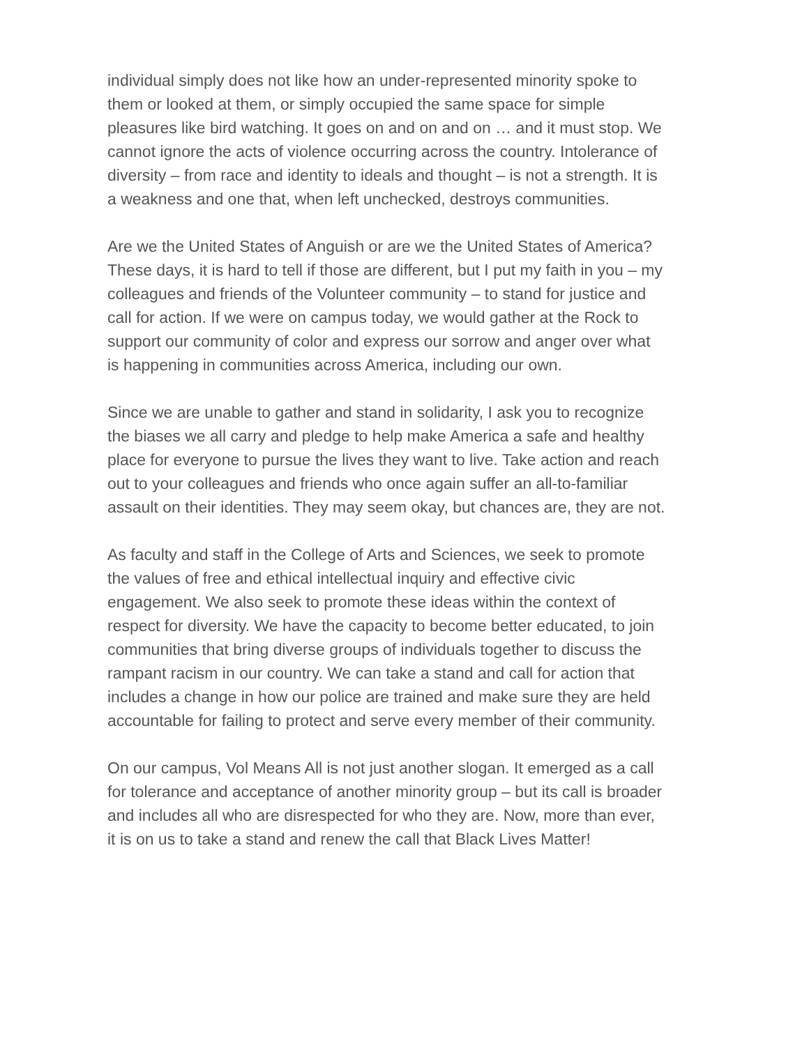individual simply does not like how an under-represented minority spoke to them or looked at them, or simply occupied the same space for simple pleasures like bird watching. It goes on and on and on … and it must stop. We cannot ignore the acts of violence occurring across the country. Intolerance of diversity – from race and identity to ideals and thought – is not a strength. It is a weakness and one that, when left unchecked, destroys communities.
Are we the United States of Anguish or are we the United States of America? These days, it is hard to tell if those are different, but I put my faith in you – my colleagues and friends of the Volunteer community – to stand for justice and call for action. If we were on campus today, we would gather at the Rock to support our community of color and express our sorrow and anger over what is happening in communities across America, including our own.
Since we are unable to gather and stand in solidarity, I ask you to recognize the biases we all carry and pledge to help make America a safe and healthy place for everyone to pursue the lives they want to live. Take action and reach out to your colleagues and friends who once again suffer an all-to-familiar assault on their identities. They may seem okay, but chances are, they are not.
As faculty and staff in the College of Arts and Sciences, we seek to promote the values of free and ethical intellectual inquiry and effective civic engagement. We also seek to promote these ideas within the context of respect for diversity. We have the capacity to become better educated, to join communities that bring diverse groups of individuals together to discuss the rampant racism in our country. We can take a stand and call for action that includes a change in how our police are trained and make sure they are held accountable for failing to protect and serve every member of their community.
On our campus, Vol Means All is not just another slogan. It emerged as a call for tolerance and acceptance of another minority group – but its call is broader and includes all who are disrespected for who they are. Now, more than ever, it is on us to take a stand and renew the call that Black Lives Matter!